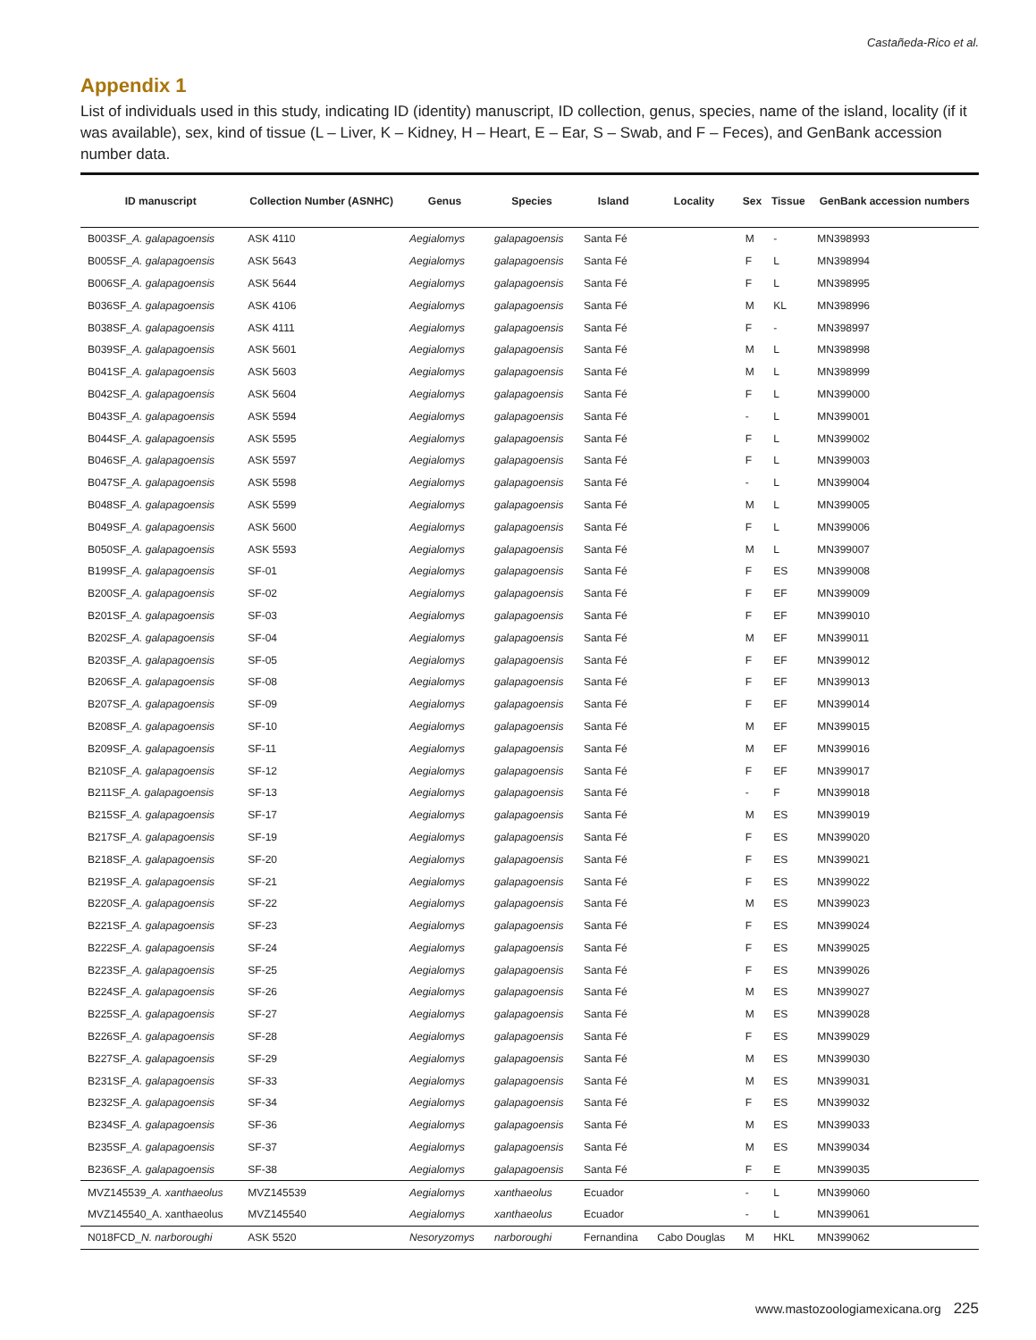Castañeda-Rico et al.
Appendix 1
List of individuals used in this study, indicating ID (identity) manuscript, ID collection, genus, species, name of the island, locality (if it was available), sex, kind of tissue (L – Liver, K – Kidney, H – Heart, E – Ear, S – Swab, and F – Feces), and GenBank accession number data.
| ID manuscript | Collection Number (ASNHC) | Genus | Species | Island | Locality | Sex | Tissue | GenBank accession numbers |
| --- | --- | --- | --- | --- | --- | --- | --- | --- |
| B003SF_ A. galapagoensis | ASK 4110 | Aegialomys | galapagoensis | Santa Fé | | M | - | MN398993 |
| B005SF_ A. galapagoensis | ASK 5643 | Aegialomys | galapagoensis | Santa Fé | | F | L | MN398994 |
| B006SF_ A. galapagoensis | ASK 5644 | Aegialomys | galapagoensis | Santa Fé | | F | L | MN398995 |
| B036SF_ A. galapagoensis | ASK 4106 | Aegialomys | galapagoensis | Santa Fé | | M | KL | MN398996 |
| B038SF_ A. galapagoensis | ASK 4111 | Aegialomys | galapagoensis | Santa Fé | | F | - | MN398997 |
| B039SF_ A. galapagoensis | ASK 5601 | Aegialomys | galapagoensis | Santa Fé | | M | L | MN398998 |
| B041SF_ A. galapagoensis | ASK 5603 | Aegialomys | galapagoensis | Santa Fé | | M | L | MN398999 |
| B042SF_ A. galapagoensis | ASK 5604 | Aegialomys | galapagoensis | Santa Fé | | F | L | MN399000 |
| B043SF_ A. galapagoensis | ASK 5594 | Aegialomys | galapagoensis | Santa Fé | | - | L | MN399001 |
| B044SF_ A. galapagoensis | ASK 5595 | Aegialomys | galapagoensis | Santa Fé | | F | L | MN399002 |
| B046SF_ A. galapagoensis | ASK 5597 | Aegialomys | galapagoensis | Santa Fé | | F | L | MN399003 |
| B047SF_ A. galapagoensis | ASK 5598 | Aegialomys | galapagoensis | Santa Fé | | - | L | MN399004 |
| B048SF_ A. galapagoensis | ASK 5599 | Aegialomys | galapagoensis | Santa Fé | | M | L | MN399005 |
| B049SF_ A. galapagoensis | ASK 5600 | Aegialomys | galapagoensis | Santa Fé | | F | L | MN399006 |
| B050SF_ A. galapagoensis | ASK 5593 | Aegialomys | galapagoensis | Santa Fé | | M | L | MN399007 |
| B199SF_ A. galapagoensis | SF-01 | Aegialomys | galapagoensis | Santa Fé | | F | ES | MN399008 |
| B200SF_ A. galapagoensis | SF-02 | Aegialomys | galapagoensis | Santa Fé | | F | EF | MN399009 |
| B201SF_ A. galapagoensis | SF-03 | Aegialomys | galapagoensis | Santa Fé | | F | EF | MN399010 |
| B202SF_ A. galapagoensis | SF-04 | Aegialomys | galapagoensis | Santa Fé | | M | EF | MN399011 |
| B203SF_ A. galapagoensis | SF-05 | Aegialomys | galapagoensis | Santa Fé | | F | EF | MN399012 |
| B206SF_ A. galapagoensis | SF-08 | Aegialomys | galapagoensis | Santa Fé | | F | EF | MN399013 |
| B207SF_ A. galapagoensis | SF-09 | Aegialomys | galapagoensis | Santa Fé | | F | EF | MN399014 |
| B208SF_ A. galapagoensis | SF-10 | Aegialomys | galapagoensis | Santa Fé | | M | EF | MN399015 |
| B209SF_ A. galapagoensis | SF-11 | Aegialomys | galapagoensis | Santa Fé | | M | EF | MN399016 |
| B210SF_ A. galapagoensis | SF-12 | Aegialomys | galapagoensis | Santa Fé | | F | EF | MN399017 |
| B211SF_ A. galapagoensis | SF-13 | Aegialomys | galapagoensis | Santa Fé | | - | F | MN399018 |
| B215SF_ A. galapagoensis | SF-17 | Aegialomys | galapagoensis | Santa Fé | | M | ES | MN399019 |
| B217SF_ A. galapagoensis | SF-19 | Aegialomys | galapagoensis | Santa Fé | | F | ES | MN399020 |
| B218SF_ A. galapagoensis | SF-20 | Aegialomys | galapagoensis | Santa Fé | | F | ES | MN399021 |
| B219SF_ A. galapagoensis | SF-21 | Aegialomys | galapagoensis | Santa Fé | | F | ES | MN399022 |
| B220SF_ A. galapagoensis | SF-22 | Aegialomys | galapagoensis | Santa Fé | | M | ES | MN399023 |
| B221SF_ A. galapagoensis | SF-23 | Aegialomys | galapagoensis | Santa Fé | | F | ES | MN399024 |
| B222SF_ A. galapagoensis | SF-24 | Aegialomys | galapagoensis | Santa Fé | | F | ES | MN399025 |
| B223SF_ A. galapagoensis | SF-25 | Aegialomys | galapagoensis | Santa Fé | | F | ES | MN399026 |
| B224SF_ A. galapagoensis | SF-26 | Aegialomys | galapagoensis | Santa Fé | | M | ES | MN399027 |
| B225SF_ A. galapagoensis | SF-27 | Aegialomys | galapagoensis | Santa Fé | | M | ES | MN399028 |
| B226SF_ A. galapagoensis | SF-28 | Aegialomys | galapagoensis | Santa Fé | | F | ES | MN399029 |
| B227SF_ A. galapagoensis | SF-29 | Aegialomys | galapagoensis | Santa Fé | | M | ES | MN399030 |
| B231SF_ A. galapagoensis | SF-33 | Aegialomys | galapagoensis | Santa Fé | | M | ES | MN399031 |
| B232SF_ A. galapagoensis | SF-34 | Aegialomys | galapagoensis | Santa Fé | | F | ES | MN399032 |
| B234SF_ A. galapagoensis | SF-36 | Aegialomys | galapagoensis | Santa Fé | | M | ES | MN399033 |
| B235SF_ A. galapagoensis | SF-37 | Aegialomys | galapagoensis | Santa Fé | | M | ES | MN399034 |
| B236SF_ A. galapagoensis | SF-38 | Aegialomys | galapagoensis | Santa Fé | | F | E | MN399035 |
| MVZ145539_ A. xanthaeolus | MVZ145539 | Aegialomys | xanthaeolus | Ecuador | | - | L | MN399060 |
| MVZ145540_A. xanthaeolus | MVZ145540 | Aegialomys | xanthaeolus | Ecuador | | - | L | MN399061 |
| N018FCD_ N. narboroughi | ASK 5520 | Nesoryzomys | narboroughi | Fernandina | Cabo Douglas | M | HKL | MN399062 |
www.mastozoologiamexicana.org 225